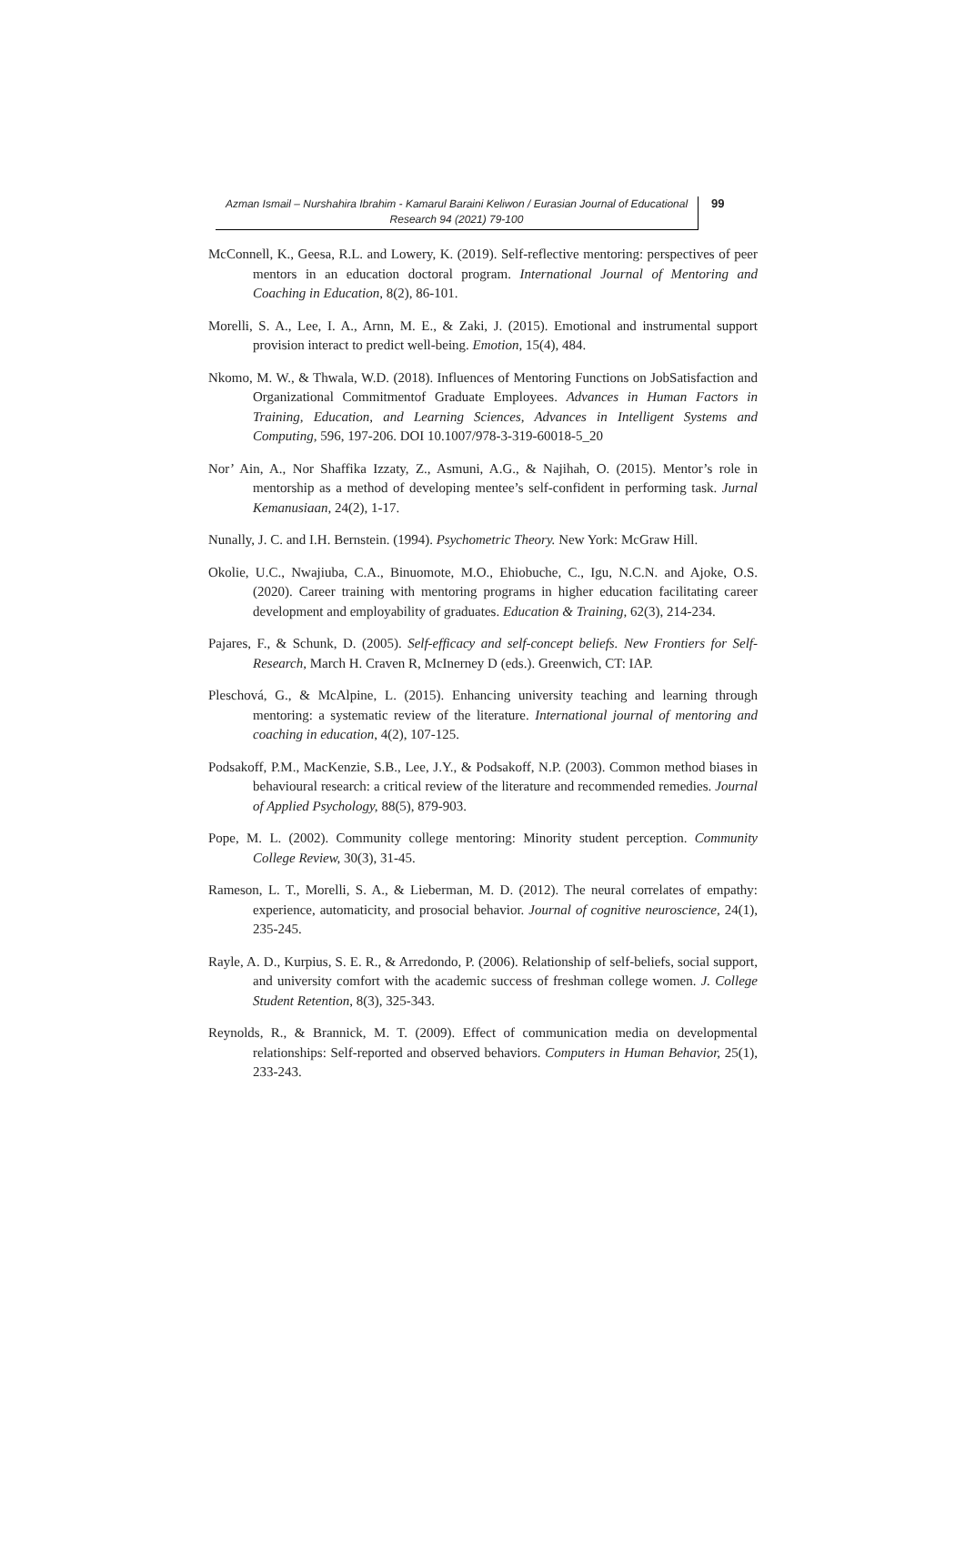Azman Ismail – Nurshahira Ibrahim - Kamarul Baraini Keliwon / Eurasian Journal of Educational Research 94 (2021) 79-100
99
McConnell, K., Geesa, R.L. and Lowery, K. (2019). Self-reflective mentoring: perspectives of peer mentors in an education doctoral program. International Journal of Mentoring and Coaching in Education, 8(2), 86-101.
Morelli, S. A., Lee, I. A., Arnn, M. E., & Zaki, J. (2015). Emotional and instrumental support provision interact to predict well-being. Emotion, 15(4), 484.
Nkomo, M. W., & Thwala, W.D. (2018). Influences of Mentoring Functions on JobSatisfaction and Organizational Commitmentof Graduate Employees. Advances in Human Factors in Training, Education, and Learning Sciences, Advances in Intelligent Systems and Computing, 596, 197-206. DOI 10.1007/978-3-319-60018-5_20
Nor’ Ain, A., Nor Shaffika Izzaty, Z., Asmuni, A.G., & Najihah, O. (2015). Mentor’s role in mentorship as a method of developing mentee’s self-confident in performing task. Jurnal Kemanusiaan, 24(2), 1-17.
Nunally, J. C. and I.H. Bernstein. (1994). Psychometric Theory. New York: McGraw Hill.
Okolie, U.C., Nwajiuba, C.A., Binuomote, M.O., Ehiobuche, C., Igu, N.C.N. and Ajoke, O.S. (2020). Career training with mentoring programs in higher education facilitating career development and employability of graduates. Education & Training, 62(3), 214-234.
Pajares, F., & Schunk, D. (2005). Self-efficacy and self-concept beliefs. New Frontiers for Self-Research, March H. Craven R, McInerney D (eds.). Greenwich, CT: IAP.
Pleschová, G., & McAlpine, L. (2015). Enhancing university teaching and learning through mentoring: a systematic review of the literature. International journal of mentoring and coaching in education, 4(2), 107-125.
Podsakoff, P.M., MacKenzie, S.B., Lee, J.Y., & Podsakoff, N.P. (2003). Common method biases in behavioural research: a critical review of the literature and recommended remedies. Journal of Applied Psychology, 88(5), 879-903.
Pope, M. L. (2002). Community college mentoring: Minority student perception. Community College Review, 30(3), 31-45.
Rameson, L. T., Morelli, S. A., & Lieberman, M. D. (2012). The neural correlates of empathy: experience, automaticity, and prosocial behavior. Journal of cognitive neuroscience, 24(1), 235-245.
Rayle, A. D., Kurpius, S. E. R., & Arredondo, P. (2006). Relationship of self-beliefs, social support, and university comfort with the academic success of freshman college women. J. College Student Retention, 8(3), 325-343.
Reynolds, R., & Brannick, M. T. (2009). Effect of communication media on developmental relationships: Self-reported and observed behaviors. Computers in Human Behavior, 25(1), 233-243.